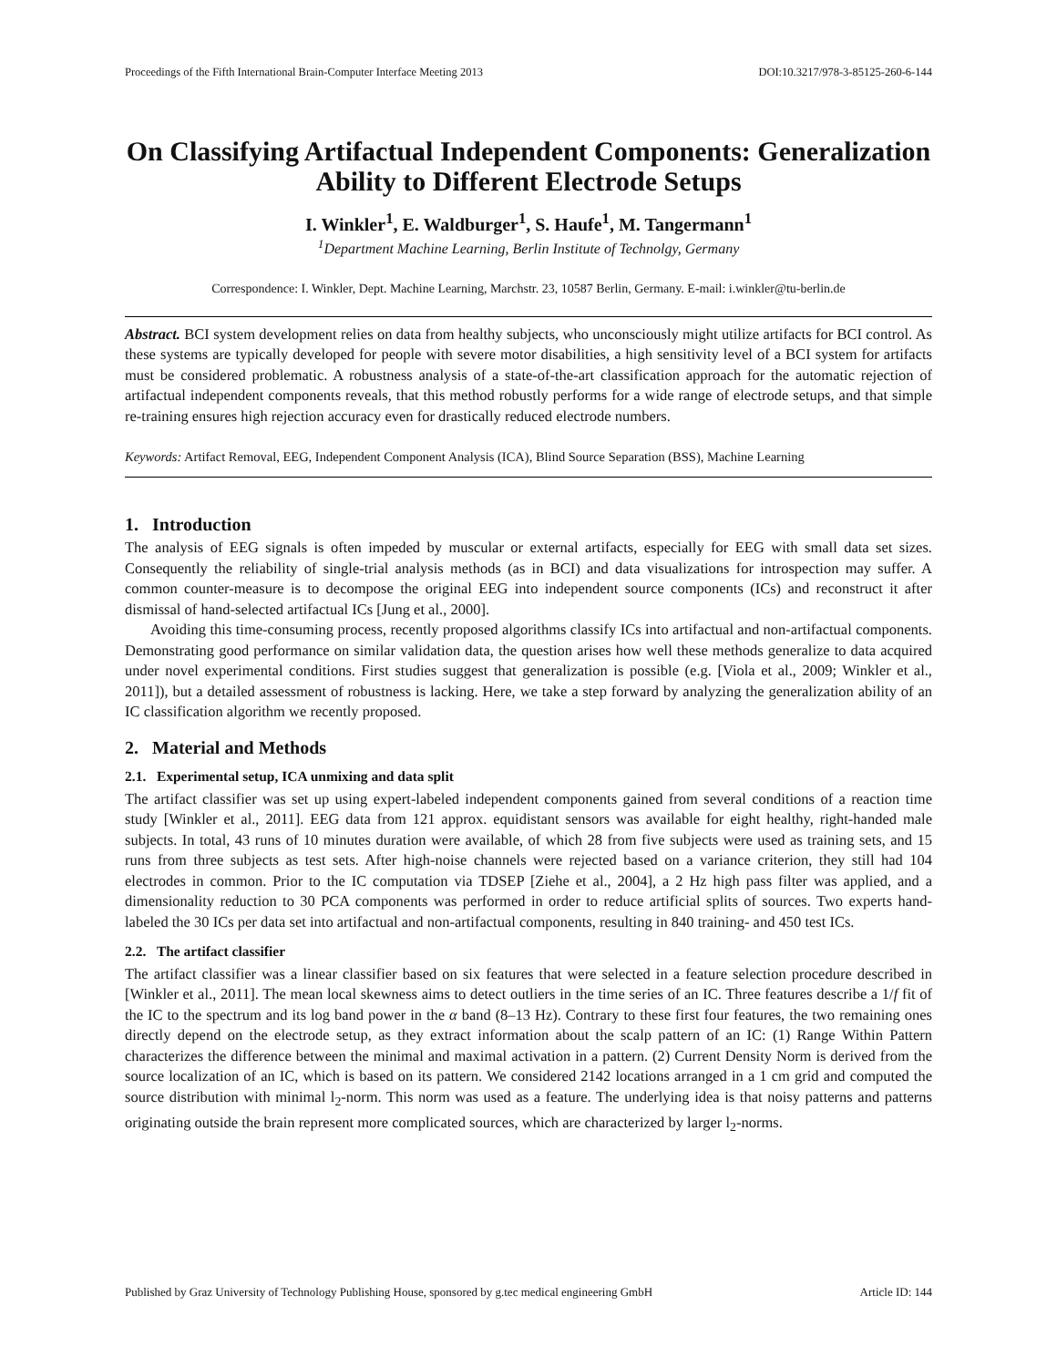Proceedings of the Fifth International Brain-Computer Interface Meeting 2013 DOI:10.3217/978-3-85125-260-6-144
On Classifying Artifactual Independent Components: Generalization Ability to Different Electrode Setups
I. Winkler<sup>1</sup>, E. Waldburger<sup>1</sup>, S. Haufe<sup>1</sup>, M. Tangermann<sup>1</sup>
<sup>1</sup> Department Machine Learning, Berlin Institute of Technolgy, Germany
Correspondence: I. Winkler, Dept. Machine Learning, Marchstr. 23, 10587 Berlin, Germany. E-mail: i.winkler@tu-berlin.de
Abstract. BCI system development relies on data from healthy subjects, who unconsciously might utilize artifacts for BCI control. As these systems are typically developed for people with severe motor disabilities, a high sensitivity level of a BCI system for artifacts must be considered problematic. A robustness analysis of a state-of-the-art classification approach for the automatic rejection of artifactual independent components reveals, that this method robustly performs for a wide range of electrode setups, and that simple re-training ensures high rejection accuracy even for drastically reduced electrode numbers.
Keywords: Artifact Removal, EEG, Independent Component Analysis (ICA), Blind Source Separation (BSS), Machine Learning
1. Introduction
The analysis of EEG signals is often impeded by muscular or external artifacts, especially for EEG with small data set sizes. Consequently the reliability of single-trial analysis methods (as in BCI) and data visualizations for introspection may suffer. A common counter-measure is to decompose the original EEG into independent source components (ICs) and reconstruct it after dismissal of hand-selected artifactual ICs [Jung et al., 2000].
Avoiding this time-consuming process, recently proposed algorithms classify ICs into artifactual and non-artifactual components. Demonstrating good performance on similar validation data, the question arises how well these methods generalize to data acquired under novel experimental conditions. First studies suggest that generalization is possible (e.g. [Viola et al., 2009; Winkler et al., 2011]), but a detailed assessment of robustness is lacking. Here, we take a step forward by analyzing the generalization ability of an IC classification algorithm we recently proposed.
2. Material and Methods
2.1. Experimental setup, ICA unmixing and data split
The artifact classifier was set up using expert-labeled independent components gained from several conditions of a reaction time study [Winkler et al., 2011]. EEG data from 121 approx. equidistant sensors was available for eight healthy, right-handed male subjects. In total, 43 runs of 10 minutes duration were available, of which 28 from five subjects were used as training sets, and 15 runs from three subjects as test sets. After high-noise channels were rejected based on a variance criterion, they still had 104 electrodes in common. Prior to the IC computation via TDSEP [Ziehe et al., 2004], a 2 Hz high pass filter was applied, and a dimensionality reduction to 30 PCA components was performed in order to reduce artificial splits of sources. Two experts hand-labeled the 30 ICs per data set into artifactual and non-artifactual components, resulting in 840 training- and 450 test ICs.
2.2. The artifact classifier
The artifact classifier was a linear classifier based on six features that were selected in a feature selection procedure described in [Winkler et al., 2011]. The mean local skewness aims to detect outliers in the time series of an IC. Three features describe a 1/f fit of the IC to the spectrum and its log band power in the α band (8–13 Hz). Contrary to these first four features, the two remaining ones directly depend on the electrode setup, as they extract information about the scalp pattern of an IC: (1) Range Within Pattern characterizes the difference between the minimal and maximal activation in a pattern. (2) Current Density Norm is derived from the source localization of an IC, which is based on its pattern. We considered 2142 locations arranged in a 1 cm grid and computed the source distribution with minimal l<sub>2</sub>-norm. This norm was used as a feature. The underlying idea is that noisy patterns and patterns originating outside the brain represent more complicated sources, which are characterized by larger l<sub>2</sub>-norms.
Published by Graz University of Technology Publishing House, sponsored by g.tec medical engineering GmbH Article ID: 144